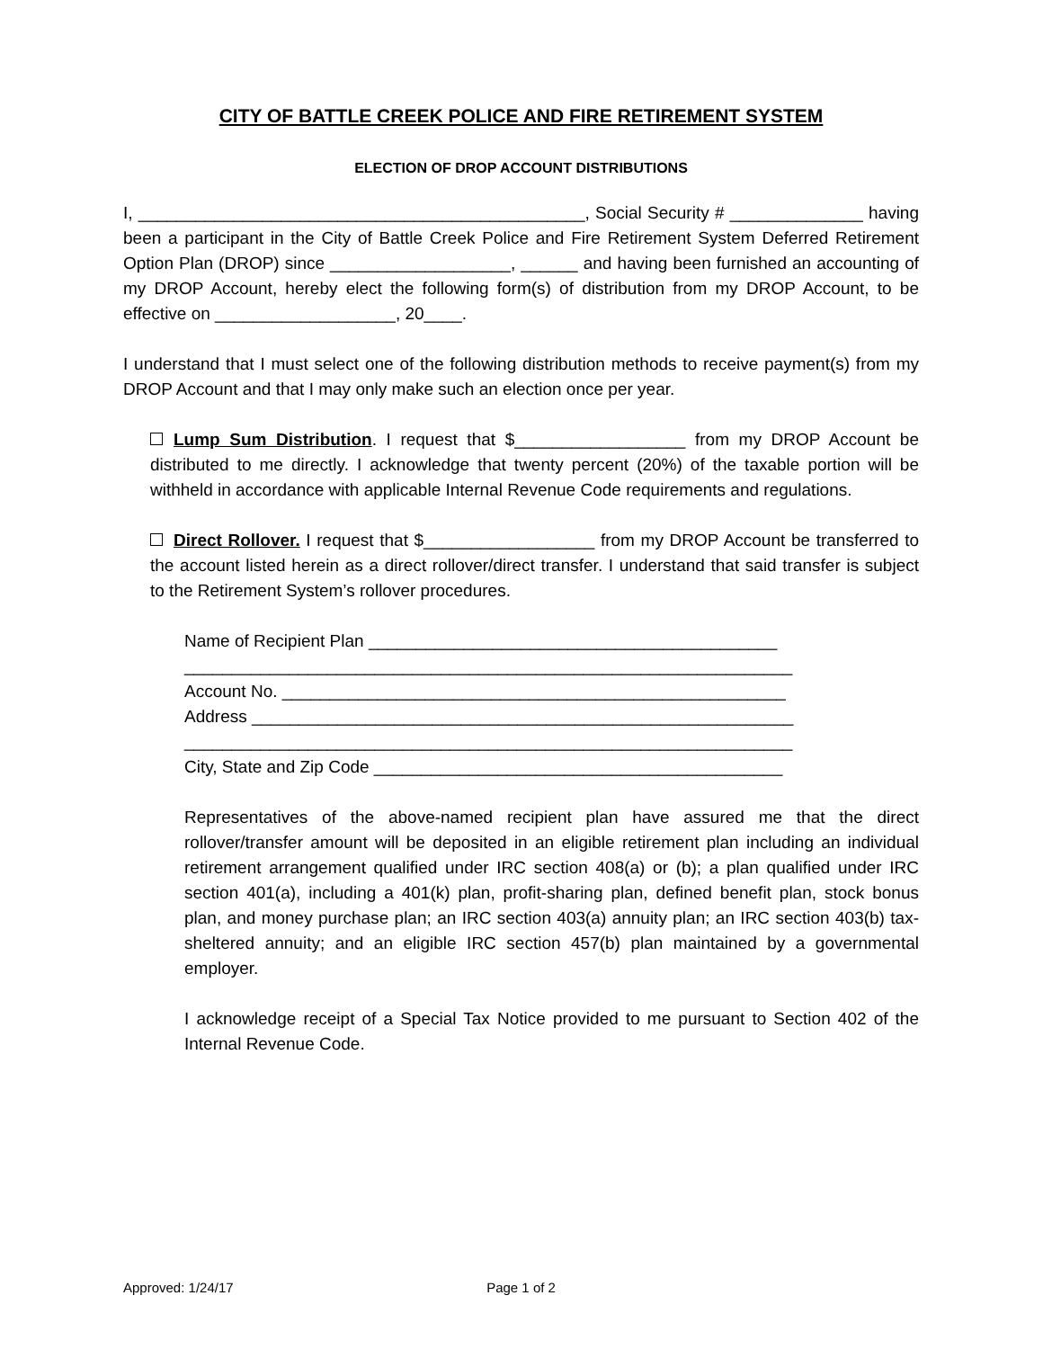CITY OF BATTLE CREEK POLICE AND FIRE RETIREMENT SYSTEM
ELECTION OF DROP ACCOUNT DISTRIBUTIONS
I, _______________________________________________, Social Security # ______________ having been a participant in the City of Battle Creek Police and Fire Retirement System Deferred Retirement Option Plan (DROP) since ___________________, ______ and having been furnished an accounting of my DROP Account, hereby elect the following form(s) of distribution from my DROP Account, to be effective on ___________________, 20____.
I understand that I must select one of the following distribution methods to receive payment(s) from my DROP Account and that I may only make such an election once per year.
Lump Sum Distribution. I request that $__________________ from my DROP Account be distributed to me directly. I acknowledge that twenty percent (20%) of the taxable portion will be withheld in accordance with applicable Internal Revenue Code requirements and regulations.
Direct Rollover. I request that $__________________ from my DROP Account be transferred to the account listed herein as a direct rollover/direct transfer. I understand that said transfer is subject to the Retirement System’s rollover procedures.
Name of Recipient Plan ___________________________________________
________________________________________________________________
Account No. _____________________________________________________
Address _________________________________________________________
________________________________________________________________
City, State and Zip Code ___________________________________________
Representatives of the above-named recipient plan have assured me that the direct rollover/transfer amount will be deposited in an eligible retirement plan including an individual retirement arrangement qualified under IRC section 408(a) or (b); a plan qualified under IRC section 401(a), including a 401(k) plan, profit-sharing plan, defined benefit plan, stock bonus plan, and money purchase plan; an IRC section 403(a) annuity plan; an IRC section 403(b) tax-sheltered annuity; and an eligible IRC section 457(b) plan maintained by a governmental employer.
I acknowledge receipt of a Special Tax Notice provided to me pursuant to Section 402 of the Internal Revenue Code.
Approved: 1/24/17 Page 1 of 2